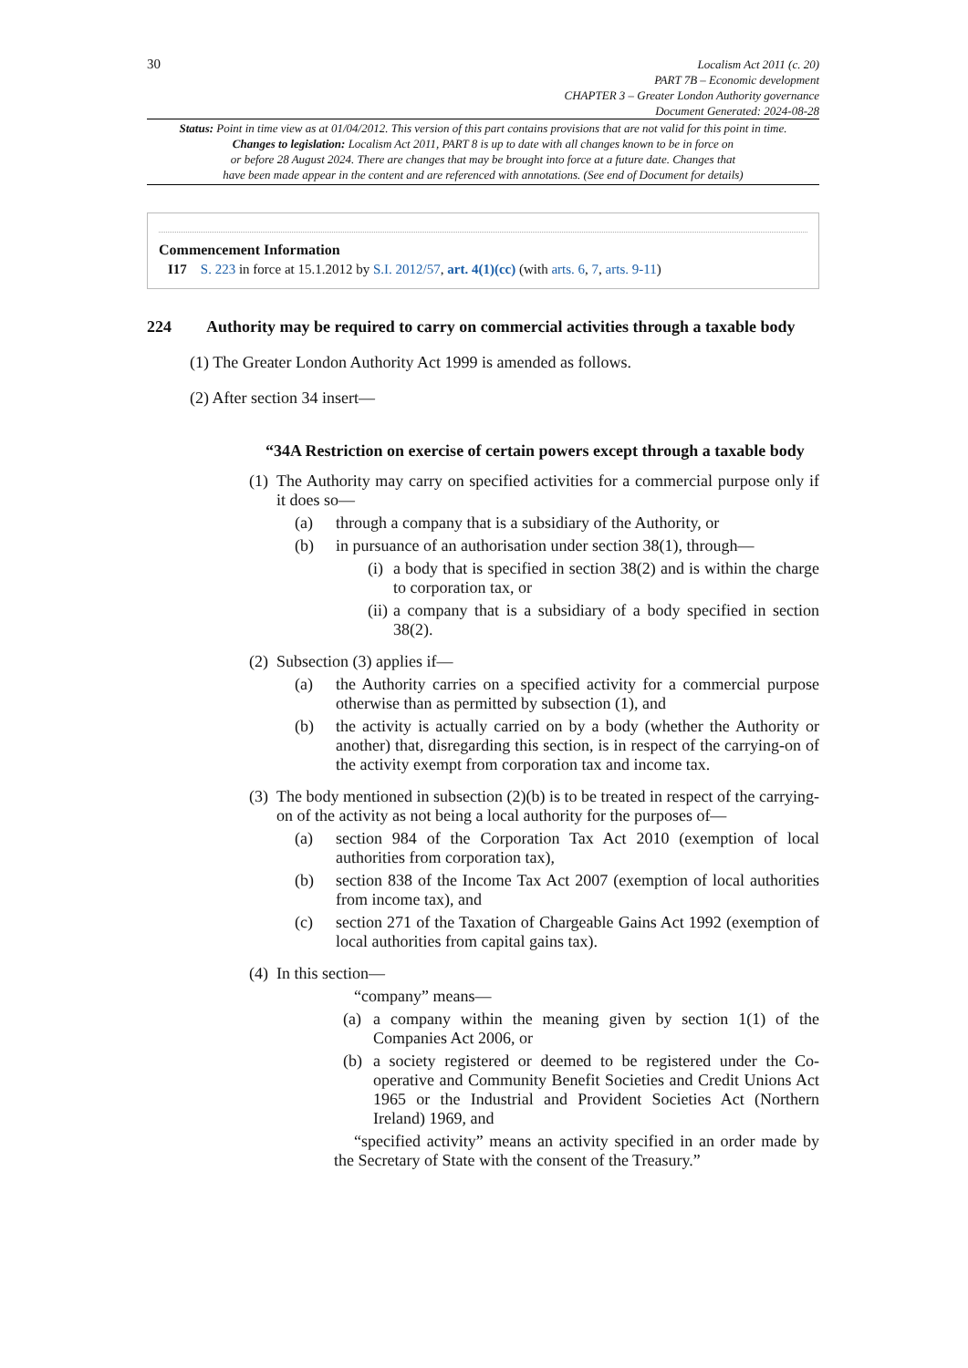30
Localism Act 2011 (c. 20)
PART 7B – Economic development
CHAPTER 3 – Greater London Authority governance
Document Generated: 2024-08-28
Status: Point in time view as at 01/04/2012. This version of this part contains provisions that are not valid for this point in time.
Changes to legislation: Localism Act 2011, PART 8 is up to date with all changes known to be in force on
or before 28 August 2024. There are changes that may be brought into force at a future date. Changes that
have been made appear in the content and are referenced with annotations. (See end of Document for details)
Commencement Information
I17 S. 223 in force at 15.1.2012 by S.I. 2012/57, art. 4(1)(cc) (with arts. 6, 7, arts. 9-11)
224 Authority may be required to carry on commercial activities through a taxable body
(1) The Greater London Authority Act 1999 is amended as follows.
(2) After section 34 insert—
“34A Restriction on exercise of certain powers except through a taxable body
(1) The Authority may carry on specified activities for a commercial purpose only if it does so—
(a) through a company that is a subsidiary of the Authority, or
(b) in pursuance of an authorisation under section 38(1), through—
(i) a body that is specified in section 38(2) and is within the charge to corporation tax, or
(ii) a company that is a subsidiary of a body specified in section 38(2).
(2) Subsection (3) applies if—
(a) the Authority carries on a specified activity for a commercial purpose otherwise than as permitted by subsection (1), and
(b) the activity is actually carried on by a body (whether the Authority or another) that, disregarding this section, is in respect of the carrying-on of the activity exempt from corporation tax and income tax.
(3) The body mentioned in subsection (2)(b) is to be treated in respect of the carrying-on of the activity as not being a local authority for the purposes of—
(a) section 984 of the Corporation Tax Act 2010 (exemption of local authorities from corporation tax),
(b) section 838 of the Income Tax Act 2007 (exemption of local authorities from income tax), and
(c) section 271 of the Taxation of Chargeable Gains Act 1992 (exemption of local authorities from capital gains tax).
(4) In this section—
“company” means—
(a) a company within the meaning given by section 1(1) of the Companies Act 2006, or
(b) a society registered or deemed to be registered under the Co-operative and Community Benefit Societies and Credit Unions Act 1965 or the Industrial and Provident Societies Act (Northern Ireland) 1969, and
“specified activity” means an activity specified in an order made by the Secretary of State with the consent of the Treasury.”